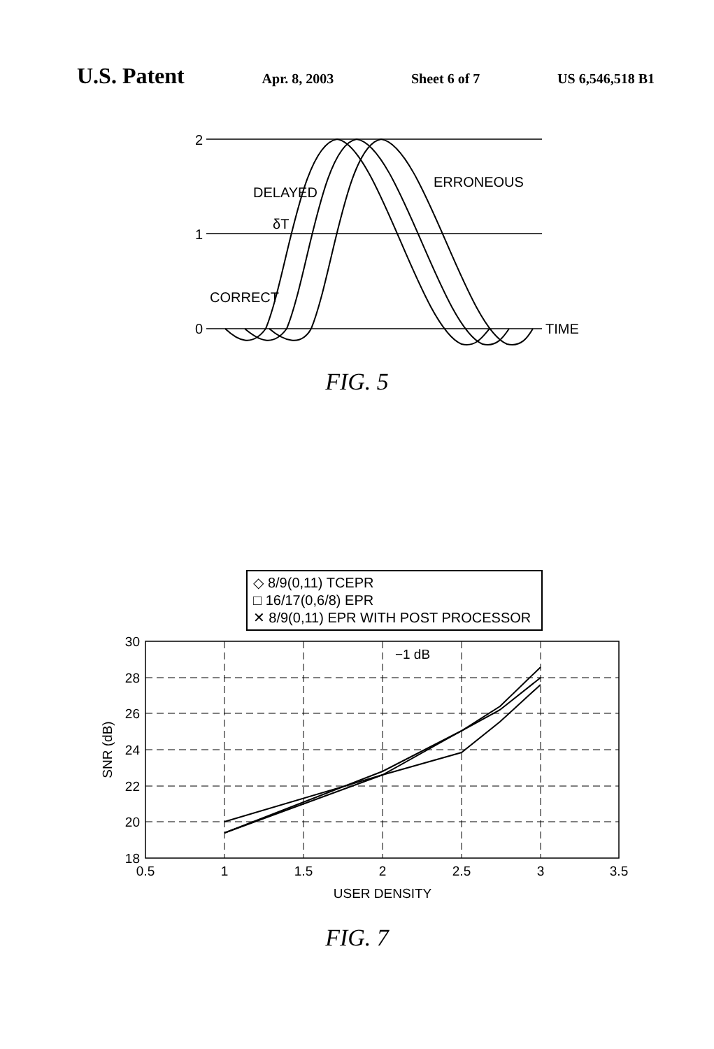U.S. Patent
Apr. 8, 2003 Sheet 6 of 7 US 6,546,518 B1
2
1
0
DELAYED
ERRONEOUS
δT
CORRECT
TIME
FIG. 5
◇ 8/9(0,11) TCEPR
□ 16/17(0,6/8) EPR
✕ 8/9(0,11) EPR WITH POST PROCESSOR
30
28
26
24
22
20
18
0.5
1
1.5
2
2.5
3
3.5
USER DENSITY
−1 dB
SNR (dB)
FIG. 7